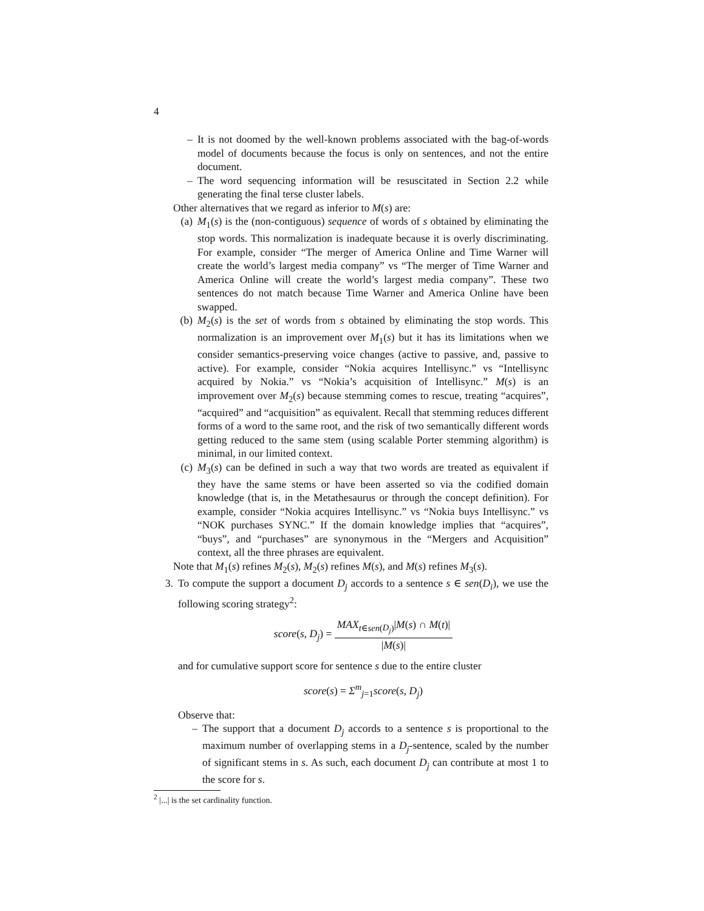4
– It is not doomed by the well-known problems associated with the bag-of-words model of documents because the focus is only on sentences, and not the entire document.
– The word sequencing information will be resuscitated in Section 2.2 while generating the final terse cluster labels.
Other alternatives that we regard as inferior to M(s) are:
(a) M<sub>1</sub>(s) is the (non-contiguous) sequence of words of s obtained by eliminating the stop words. This normalization is inadequate because it is overly discriminating. For example, consider “The merger of America Online and Time Warner will create the world’s largest media company” vs “The merger of Time Warner and America Online will create the world’s largest media company”. These two sentences do not match because Time Warner and America Online have been swapped.
(b) M<sub>2</sub>(s) is the set of words from s obtained by eliminating the stop words. This normalization is an improvement over M<sub>1</sub>(s) but it has its limitations when we consider semantics-preserving voice changes (active to passive, and, passive to active). For example, consider “Nokia acquires Intellisync.” vs “Intellisync acquired by Nokia.” vs “Nokia’s acquisition of Intellisync.” M(s) is an improvement over M<sub>2</sub>(s) because stemming comes to rescue, treating “acquires”, “acquired” and “acquisition” as equivalent. Recall that stemming reduces different forms of a word to the same root, and the risk of two semantically different words getting reduced to the same stem (using scalable Porter stemming algorithm) is minimal, in our limited context.
(c) M<sub>3</sub>(s) can be defined in such a way that two words are treated as equivalent if they have the same stems or have been asserted so via the codified domain knowledge (that is, in the Metathesaurus or through the concept definition). For example, consider “Nokia acquires Intellisync.” vs “Nokia buys Intellisync.” vs “NOK purchases SYNC.” If the domain knowledge implies that “acquires”, “buys”, and “purchases” are synonymous in the “Mergers and Acquisition” context, all the three phrases are equivalent.
Note that M<sub>1</sub>(s) refines M<sub>2</sub>(s), M<sub>2</sub>(s) refines M(s), and M(s) refines M<sub>3</sub>(s).
3. To compute the support a document D<sub>j</sub> accords to a sentence s ∈ sen(D<sub>i</sub>), we use the following scoring strategy<sup>2</sup>:
score(s, D<sub>j</sub>) = MAX<sub>t∈sen(D<sub>j</sub>)</sub>|M(s) ∩ M(t)| |M(s)|
and for cumulative support score for sentence s due to the entire cluster
score(s) = Σ<sup>m</sup><sub>j=1</sub>score(s, D<sub>j</sub>)
Observe that:
– The support that a document D<sub>j</sub> accords to a sentence s is proportional to the maximum number of overlapping stems in a D<sub>j</sub>-sentence, scaled by the number of significant stems in s. As such, each document D<sub>j</sub> can contribute at most 1 to the score for s.
<sup>2</sup> |...| is the set cardinality function.